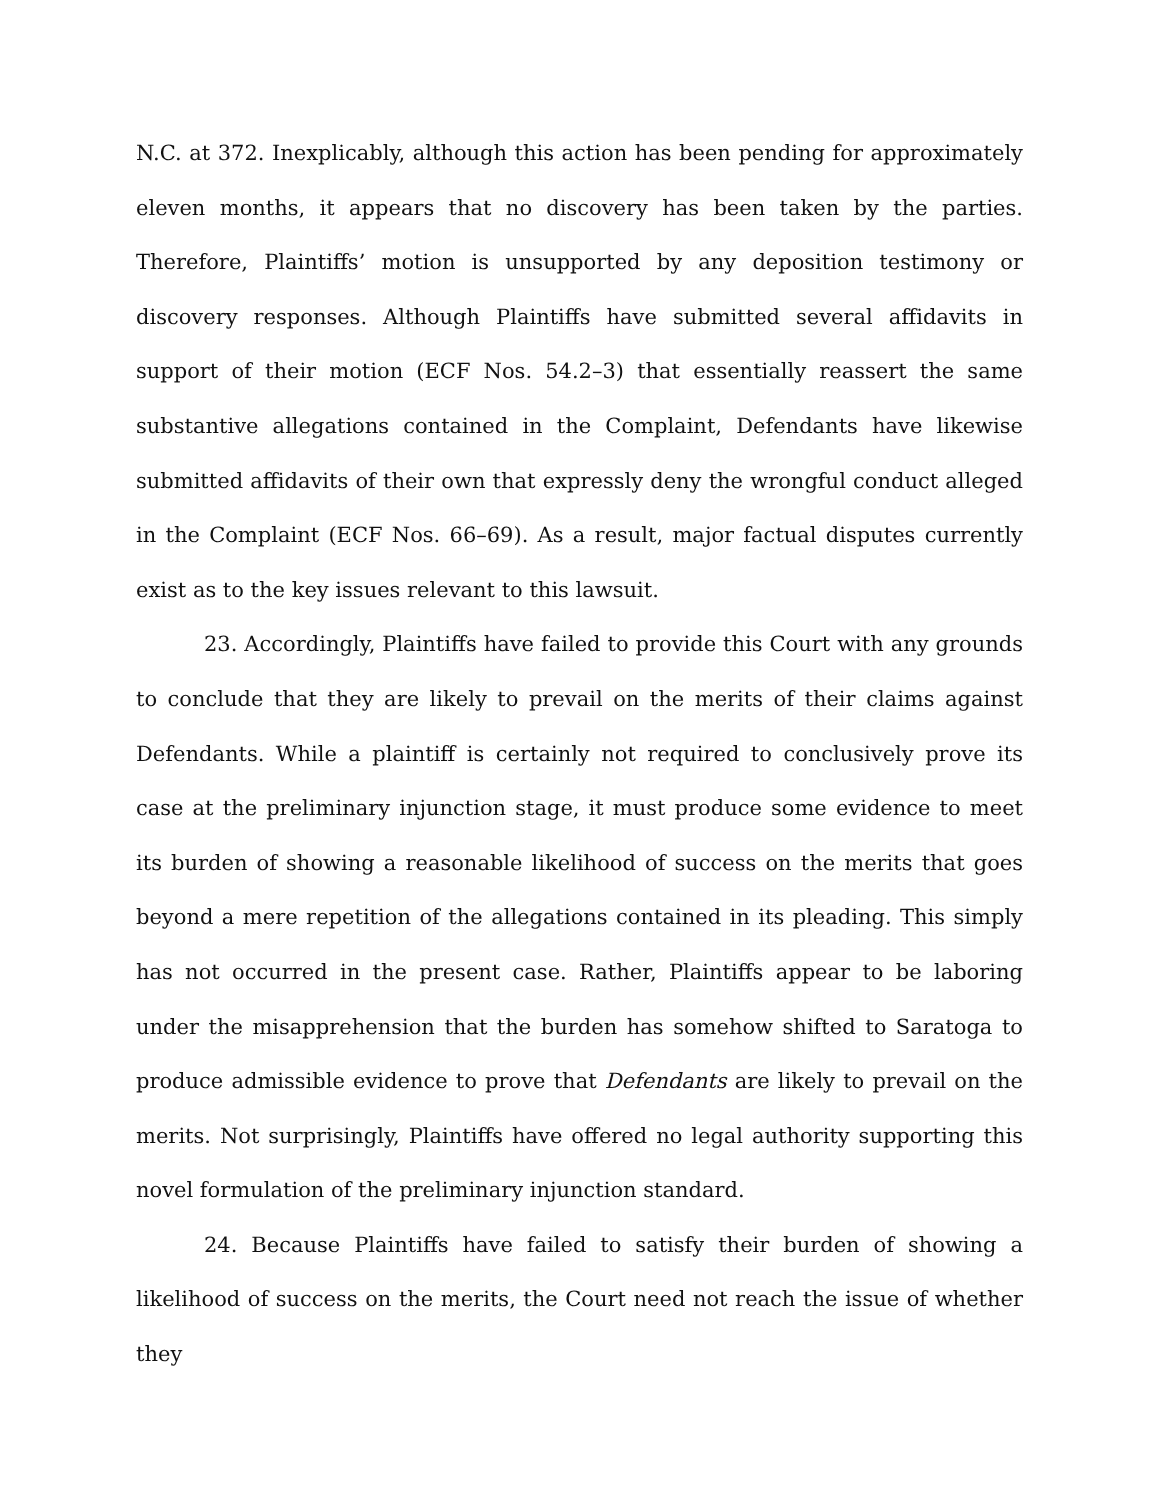N.C. at 372. Inexplicably, although this action has been pending for approximately eleven months, it appears that no discovery has been taken by the parties. Therefore, Plaintiffs’ motion is unsupported by any deposition testimony or discovery responses. Although Plaintiffs have submitted several affidavits in support of their motion (ECF Nos. 54.2–3) that essentially reassert the same substantive allegations contained in the Complaint, Defendants have likewise submitted affidavits of their own that expressly deny the wrongful conduct alleged in the Complaint (ECF Nos. 66–69). As a result, major factual disputes currently exist as to the key issues relevant to this lawsuit.
23. Accordingly, Plaintiffs have failed to provide this Court with any grounds to conclude that they are likely to prevail on the merits of their claims against Defendants. While a plaintiff is certainly not required to conclusively prove its case at the preliminary injunction stage, it must produce some evidence to meet its burden of showing a reasonable likelihood of success on the merits that goes beyond a mere repetition of the allegations contained in its pleading. This simply has not occurred in the present case. Rather, Plaintiffs appear to be laboring under the misapprehension that the burden has somehow shifted to Saratoga to produce admissible evidence to prove that Defendants are likely to prevail on the merits. Not surprisingly, Plaintiffs have offered no legal authority supporting this novel formulation of the preliminary injunction standard.
24. Because Plaintiffs have failed to satisfy their burden of showing a likelihood of success on the merits, the Court need not reach the issue of whether they